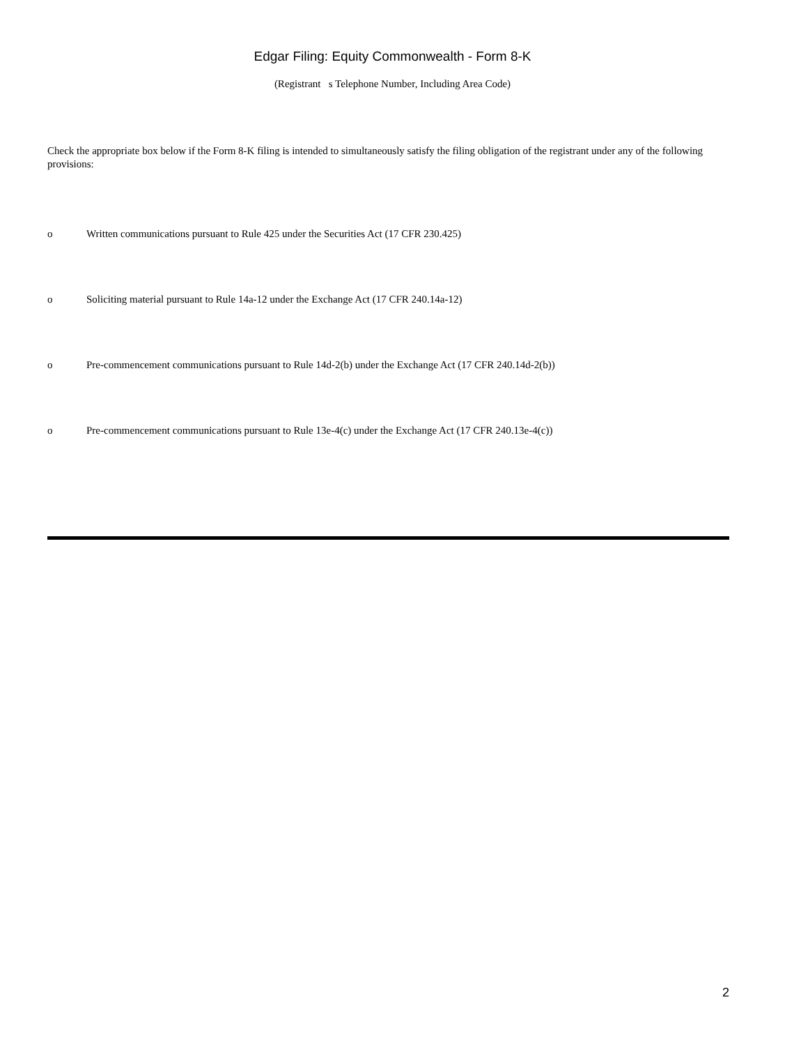Edgar Filing: Equity Commonwealth - Form 8-K
(Registrant s Telephone Number, Including Area Code)
Check the appropriate box below if the Form 8-K filing is intended to simultaneously satisfy the filing obligation of the registrant under any of the following provisions:
o Written communications pursuant to Rule 425 under the Securities Act (17 CFR 230.425)
o Soliciting material pursuant to Rule 14a-12 under the Exchange Act (17 CFR 240.14a-12)
o Pre-commencement communications pursuant to Rule 14d-2(b) under the Exchange Act (17 CFR 240.14d-2(b))
o Pre-commencement communications pursuant to Rule 13e-4(c) under the Exchange Act (17 CFR 240.13e-4(c))
2